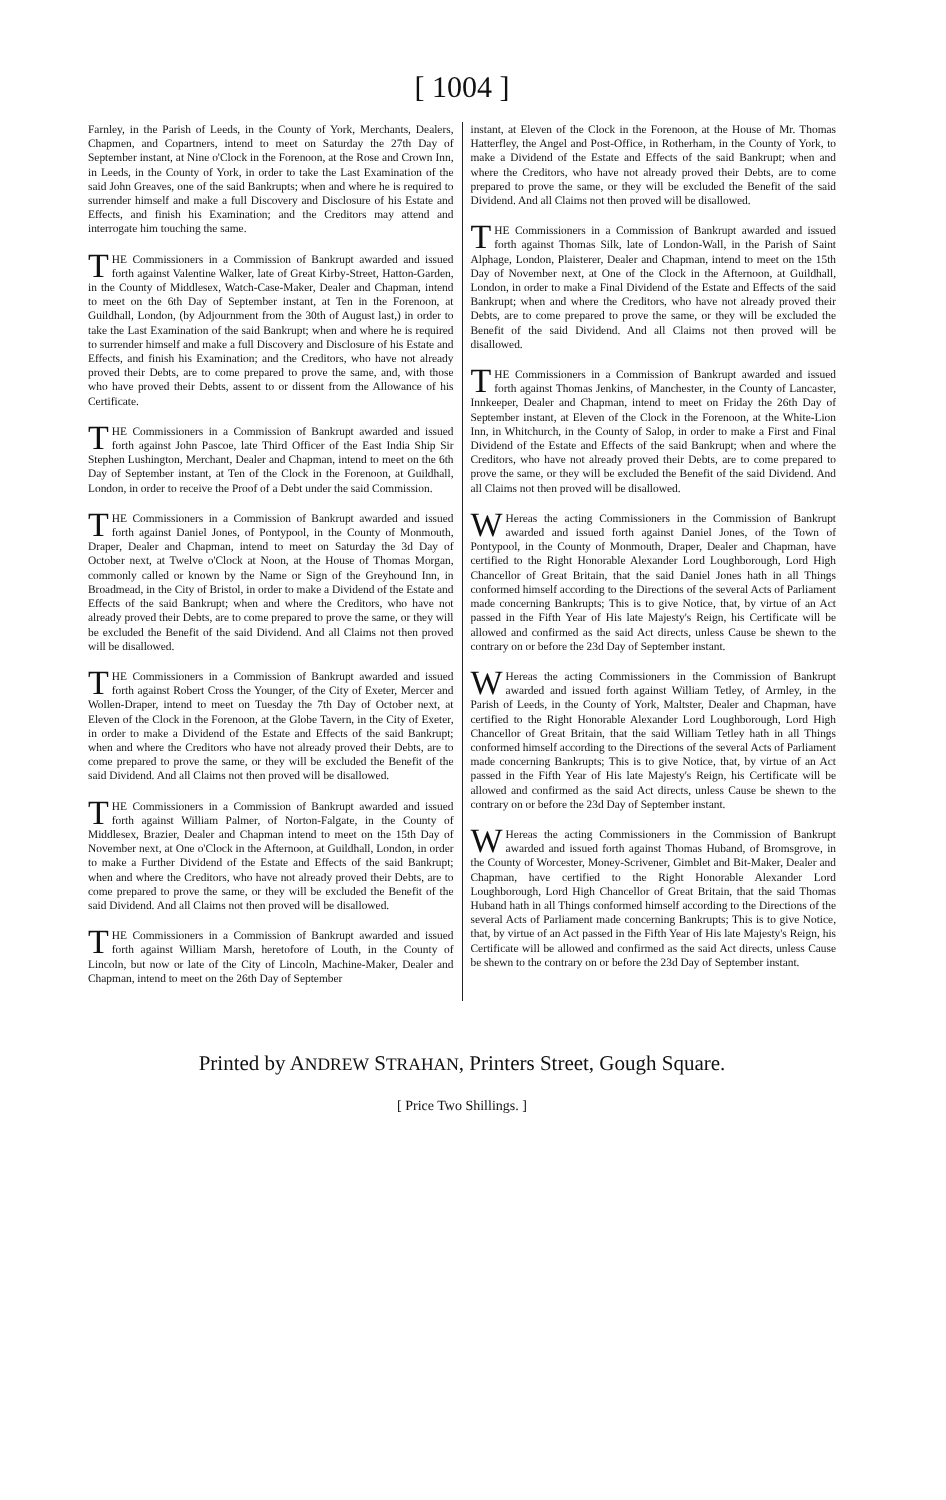[ 1004 ]
Farnley, in the Parish of Leeds, in the County of York, Merchants, Dealers, Chapmen, and Copartners, intend to meet on Saturday the 27th Day of September instant, at Nine o'Clock in the Forenoon, at the Rose and Crown Inn, in Leeds, in the County of York, in order to take the Last Examination of the said John Greaves, one of the said Bankrupts; when and where he is required to surrender himself and make a full Discovery and Disclosure of his Estate and Effects, and finish his Examination; and the Creditors may attend and interrogate him touching the same.
THE Commissioners in a Commission of Bankrupt awarded and issued forth against Valentine Walker, late of Great Kirby-Street, Hatton-Garden, in the County of Middlesex, Watch-Case-Maker, Dealer and Chapman, intend to meet on the 6th Day of September instant, at Ten in the Forenoon, at Guildhall, London, (by Adjournment from the 30th of August last,) in order to take the Last Examination of the said Bankrupt; when and where he is required to surrender himself and make a full Discovery and Disclosure of his Estate and Effects, and finish his Examination; and the Creditors, who have not already proved their Debts, are to come prepared to prove the same, and, with those who have proved their Debts, assent to or dissent from the Allowance of his Certificate.
THE Commissioners in a Commission of Bankrupt awarded and issued forth against John Pascoe, late Third Officer of the East India Ship Sir Stephen Lushington, Merchant, Dealer and Chapman, intend to meet on the 6th Day of September instant, at Ten of the Clock in the Forenoon, at Guildhall, London, in order to receive the Proof of a Debt under the said Commission.
THE Commissioners in a Commission of Bankrupt awarded and issued forth against Daniel Jones, of Pontypool, in the County of Monmouth, Draper, Dealer and Chapman, intend to meet on Saturday the 3d Day of October next, at Twelve o'Clock at Noon, at the House of Thomas Morgan, commonly called or known by the Name or Sign of the Greyhound Inn, in Broadmead, in the City of Bristol, in order to make a Dividend of the Estate and Effects of the said Bankrupt; when and where the Creditors, who have not already proved their Debts, are to come prepared to prove the same, or they will be excluded the Benefit of the said Dividend. And all Claims not then proved will be disallowed.
THE Commissioners in a Commission of Bankrupt awarded and issued forth against Robert Cross the Younger, of the City of Exeter, Mercer and Wollen-Draper, intend to meet on Tuesday the 7th Day of October next, at Eleven of the Clock in the Forenoon, at the Globe Tavern, in the City of Exeter, in order to make a Dividend of the Estate and Effects of the said Bankrupt; when and where the Creditors who have not already proved their Debts, are to come prepared to prove the same, or they will be excluded the Benefit of the said Dividend. And all Claims not then proved will be disallowed.
THE Commissioners in a Commission of Bankrupt awarded and issued forth against William Palmer, of Norton-Falgate, in the County of Middlesex, Brazier, Dealer and Chapman intend to meet on the 15th Day of November next, at One o'Clock in the Afternoon, at Guildhall, London, in order to make a Further Dividend of the Estate and Effects of the said Bankrupt; when and where the Creditors, who have not already proved their Debts, are to come prepared to prove the same, or they will be excluded the Benefit of the said Dividend. And all Claims not then proved will be disallowed.
THE Commissioners in a Commission of Bankrupt awarded and issued forth against William Marsh, heretofore of Louth, in the County of Lincoln, but now or late of the City of Lincoln, Machine-Maker, Dealer and Chapman, intend to meet on the 26th Day of September
instant, at Eleven of the Clock in the Forenoon, at the House of Mr. Thomas Hatterfley, the Angel and Post-Office, in Rotherham, in the County of York, to make a Dividend of the Estate and Effects of the said Bankrupt; when and where the Creditors, who have not already proved their Debts, are to come prepared to prove the same, or they will be excluded the Benefit of the said Dividend. And all Claims not then proved will be disallowed.
THE Commissioners in a Commission of Bankrupt awarded and issued forth against Thomas Silk, late of London-Wall, in the Parish of Saint Alphage, London, Plaisterer, Dealer and Chapman, intend to meet on the 15th Day of November next, at One of the Clock in the Afternoon, at Guildhall, London, in order to make a Final Dividend of the Estate and Effects of the said Bankrupt; when and where the Creditors, who have not already proved their Debts, are to come prepared to prove the same, or they will be excluded the Benefit of the said Dividend. And all Claims not then proved will be disallowed.
THE Commissioners in a Commission of Bankrupt awarded and issued forth against Thomas Jenkins, of Manchester, in the County of Lancaster, Innkeeper, Dealer and Chapman, intend to meet on Friday the 26th Day of September instant, at Eleven of the Clock in the Forenoon, at the White-Lion Inn, in Whitchurch, in the County of Salop, in order to make a First and Final Dividend of the Estate and Effects of the said Bankrupt; when and where the Creditors, who have not already proved their Debts, are to come prepared to prove the same, or they will be excluded the Benefit of the said Dividend. And all Claims not then proved will be disallowed.
WHereas the acting Commissioners in the Commission of Bankrupt awarded and issued forth against Daniel Jones, of the Town of Pontypool, in the County of Monmouth, Draper, Dealer and Chapman, have certified to the Right Honorable Alexander Lord Loughborough, Lord High Chancellor of Great Britain, that the said Daniel Jones hath in all Things conformed himself according to the Directions of the several Acts of Parliament made concerning Bankrupts; This is to give Notice, that, by virtue of an Act passed in the Fifth Year of His late Majesty's Reign, his Certificate will be allowed and confirmed as the said Act directs, unless Cause be shewn to the contrary on or before the 23d Day of September instant.
WHereas the acting Commissioners in the Commission of Bankrupt awarded and issued forth against William Tetley, of Armley, in the Parish of Leeds, in the County of York, Maltster, Dealer and Chapman, have certified to the Right Honorable Alexander Lord Loughborough, Lord High Chancellor of Great Britain, that the said William Tetley hath in all Things conformed himself according to the Directions of the several Acts of Parliament made concerning Bankrupts; This is to give Notice, that, by virtue of an Act passed in the Fifth Year of His late Majesty's Reign, his Certificate will be allowed and confirmed as the said Act directs, unless Cause be shewn to the contrary on or before the 23d Day of September instant.
WHereas the acting Commissioners in the Commission of Bankrupt awarded and issued forth against Thomas Huband, of Bromsgrove, in the County of Worcester, Money-Scrivener, Gimblet and Bit-Maker, Dealer and Chapman, have certified to the Right Honorable Alexander Lord Loughborough, Lord High Chancellor of Great Britain, that the said Thomas Huband hath in all Things conformed himself according to the Directions of the several Acts of Parliament made concerning Bankrupts; This is to give Notice, that, by virtue of an Act passed in the Fifth Year of His late Majesty's Reign, his Certificate will be allowed and confirmed as the said Act directs, unless Cause be shewn to the contrary on or before the 23d Day of September instant.
Printed by ANDREW STRAHAN, Printers Street, Gough Square.
[ Price Two Shillings. ]